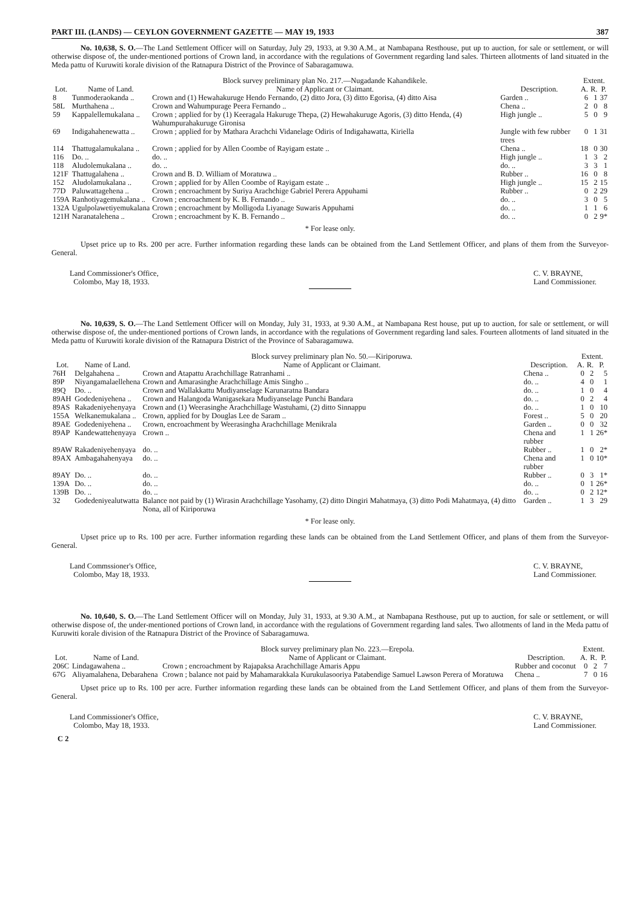PART III. (LANDS) — CEYLON GOVERNMENT GAZETTE — MAY 19, 1933 387
No. 10,638, S. O.—The Land Settlement Officer will on Saturday, July 29, 1933, at 9.30 A.M., at Nambapana Resthouse, put up to auction, for sale or settlement, or will otherwise dispose of, the under-mentioned portions of Crown land, in accordance with the regulations of Government regarding land sales. Thirteen allotments of land situated in the Meda pattu of Kuruwiti korale division of the Ratnapura District of the Province of Sabaragamuwa.
| | | Block survey preliminary plan No. 217.—Nugadande Kahandikele. | | Extent. | | |
| --- | --- | --- | --- | --- | --- | --- |
| Lot. | Name of Land. | Name of Applicant or Claimant. | Description. | A. | R. | P. |
| 8 | Tunmoderaokanda .. | Crown and (1) Hewahakuruge Hendo Fernando, (2) ditto Jora, (3) ditto Egorisa, (4) ditto Aisa | Garden .. | 6 | 1 | 37 |
| 58L | Murthahena .. | Crown and Wahumpurage Peera Fernando .. | Chena .. | 2 | 0 | 8 |
| 59 | Kappalellemukalana .. | Crown ; applied for by (1) Keeragala Hakuruge Thepa, (2) Hewahakuruge Agoris, (3) ditto Henda, (4) Wahumpurahakuruge Gironisa | High jungle .. | 5 | 0 | 9 |
| 69 | Indigahahenewatta .. | Crown ; applied for by Mathara Arachchi Vidanelage Odiris of Indigahawatta, Kiriella | Jungle with few rubber trees | 0 | 1 | 31 |
| 114 | Thattugalamukalana .. | Crown ; applied for by Allen Coombe of Rayigam estate .. | Chena .. | 18 | 0 | 30 |
| 116 | Do. .. | do. .. | High jungle .. | 1 | 3 | 2 |
| 118 | Aludolemukalana .. | do. .. | do. .. | 3 | 3 | 1 |
| 121F | Thattugalahena .. | Crown and B. D. William of Moratuwa .. | Rubber .. | 16 | 0 | 8 |
| 152 | Aludolamukalana .. | Crown ; applied for by Allen Coombe of Rayigam estate .. | High jungle .. | 15 | 2 | 15 |
| 77D | Paluwattagehena .. | Crown ; encroachment by Suriya Arachchige Gabriel Perera Appuhami | Rubber .. | 0 | 2 | 29 |
| 159A | Ranhotiyagemukalana .. | Crown ; encroachment by K. B. Fernando .. | do. .. | 3 | 0 | 5 |
| 132A | Ugulpolawetiyemukalana | Crown ; encroachment by Molligoda Liyanage Suwaris Appuhami | do. .. | 1 | 1 | 6 |
| 121H | Naranatalehena .. | Crown ; encroachment by K. B. Fernando .. | do. .. | 0 | 2 | 9* |
* For lease only.
Upset price up to Rs. 200 per acre. Further information regarding these lands can be obtained from the Land Settlement Officer, and plans of them from the Surveyor-General.
Land Commissioner's Office,
Colombo, May 18, 1933.
C. V. BRAYNE,
Land Commissioner.
No. 10,639, S. O.—The Land Settlement Officer will on Monday, July 31, 1933, at 9.30 A.M., at Nambapana Rest house, put up to auction, for sale or settlement, or will otherwise dispose of, the under-mentioned portions of Crown lands, in accordance with the regulations of Government regarding land sales. Fourteen allotments of land situated in the Meda pattu of Kuruwiti korale division of the Ratnapura District of the Province of Sabaragamuwa.
| | | Block survey preliminary plan No. 50.—Kiriporuwa. | | Extent. | | |
| --- | --- | --- | --- | --- | --- | --- |
| Lot. | Name of Land. | Name of Applicant or Claimant. | Description. | A. | R. | P. |
| 76H | Delgahahena .. | Crown and Atapattu Arachchillage Ratranhami .. | Chena .. | 0 | 2 | 5 |
| 89P | Niyangamalaellehena | Crown and Amarasinghe Arachchillage Amis Singho .. | do. .. | 4 | 0 | 1 |
| 89Q | Do. .. | Crown and Wallakkattu Mudiyanselage Karunaratna Bandara | do. .. | 1 | 0 | 4 |
| 89AH | Godedeniyehena .. | Crown and Halangoda Wanigasekara Mudiyanselage Punchi Bandara | do. .. | 0 | 2 | 4 |
| 89AS | Rakadeniyehenyaya | Crown and (1) Weerasinghe Arachchillage Wastuhami, (2) ditto Sinnappu | do. .. | 1 | 0 | 10 |
| 155A | Welkanemukalana .. | Crown, applied for by Douglas Lee de Saram .. | Forest .. | 5 | 0 | 20 |
| 89AE | Godedeniyehena .. | Crown, encroachment by Weerasingha Arachchillage Menikrala | Garden .. | 0 | 0 | 32 |
| 89AP | Kandewattehenyaya | Crown .. | Chena and rubber | 1 | 1 | 26* |
| 89AW | Rakadeniyehenyaya | do. .. | Rubber .. | 1 | 0 | 2* |
| 89AX | Ambagahahenyaya | do. .. | Chena and rubber | 1 | 0 | 10* |
| 89AY | Do. .. | do. .. | Rubber .. | 0 | 3 | 1* |
| 139A | Do. .. | do. .. | do. .. | 0 | 1 | 26* |
| 139B | Do. .. | do. .. | do. .. | 0 | 2 | 12* |
| 32 | Godedeniyealutwatta | Balance not paid by (1) Wirasin Arachchillage Yasohamy, (2) ditto Dingiri Mahatmaya, (3) ditto Podi Mahatmaya, (4) ditto Nona, all of Kiriporuwa | Garden .. | 1 | 3 | 29 |
* For lease only.
Upset price up to Rs. 100 per acre. Further information regarding these lands can be obtained from the Land Settlement Officer, and plans of them from the Surveyor-General.
Land Commssioner's Office,
Colombo, May 18, 1933.
C. V. BRAYNE,
Land Commissioner.
No. 10,640, S. O.—The Land Settlement Officer will on Monday, July 31, 1933, at 9.30 A.M., at Nambapana Resthouse, put up to auction, for sale or settlement, or will otherwise dispose of, the under-mentioned portions of Crown land, in accordance with the regulations of Government regarding land sales. Two allotments of land in the Meda pattu of Kuruwiti korale division of the Ratnapura District of the Province of Sabaragamuwa.
| | | Block survey preliminary plan No. 223.—Erepola. | | Extent. | | |
| --- | --- | --- | --- | --- | --- | --- |
| Lot. | Name of Land. | Name of Applicant or Claimant. | Description. | A. | R. | P. |
| 206C | Lindagawahena .. | Crown ; encroachment by Rajapaksa Arachchillage Amaris Appu | Rubber and coconut | 0 | 2 | 7 |
| 67G | Aliyamalahena, Debarahena | Crown ; balance not paid by Mahamarakkala Kurukulasooriya Patabendige Samuel Lawson Perera of Moratuwa | Chena .. | 7 | 0 | 16 |
Upset price up to Rs. 100 per acre. Further information regarding these lands can be obtained from the Land Settlement Officer, and plans of them from the Surveyor-General.
Land Commissioner's Office,
Colombo, May 18, 1933.
C. V. BRAYNE,
Land Commissioner.
C 2